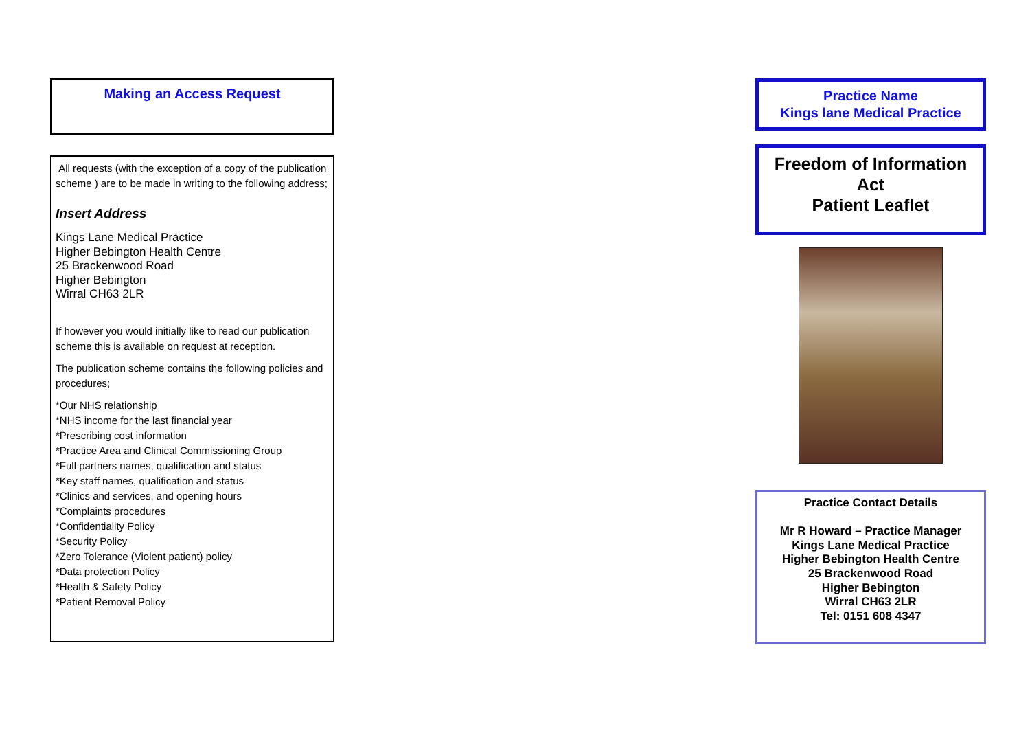Making an Access Request
All requests (with the exception of a copy of the publication scheme ) are to be made in writing to the following address;
Insert Address
Kings Lane Medical Practice
Higher Bebington Health Centre
25 Brackenwood Road
Higher Bebington
Wirral CH63 2LR
If however you would initially like to read our publication scheme this is available on request at reception.
The publication scheme contains the following policies and procedures;
*Our NHS relationship
*NHS income for the last financial year
*Prescribing cost information
*Practice Area and Clinical Commissioning Group
*Full partners names, qualification and status
*Key staff names, qualification and status
*Clinics and services, and opening hours
*Complaints procedures
*Confidentiality Policy
*Security Policy
*Zero Tolerance (Violent patient) policy
*Data protection Policy
*Health & Safety Policy
*Patient Removal Policy
Practice Name
Kings lane Medical Practice
Freedom of Information
Act
Patient Leaflet
Practice Contact Details
Mr R Howard – Practice Manager
Kings Lane Medical Practice
Higher Bebington Health Centre
25 Brackenwood Road
Higher Bebington
Wirral CH63 2LR
Tel: 0151 608 4347